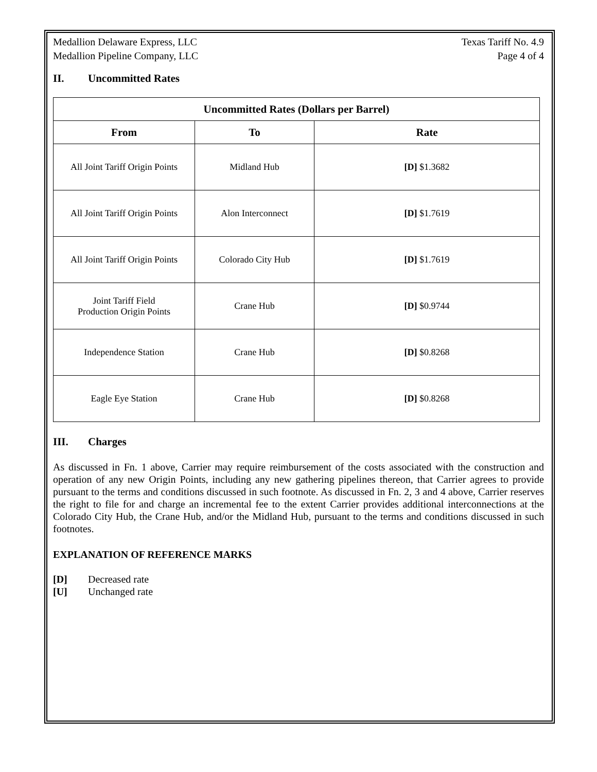Medallion Delaware Express, LLC
Medallion Pipeline Company, LLC
Texas Tariff No. 4.9
Page 4 of 4
II. Uncommitted Rates
| Uncommitted Rates (Dollars per Barrel) | | |
| --- | --- | --- |
| From | To | Rate |
| All Joint Tariff Origin Points | Midland Hub | [D] $1.3682 |
| All Joint Tariff Origin Points | Alon Interconnect | [D] $1.7619 |
| All Joint Tariff Origin Points | Colorado City Hub | [D] $1.7619 |
| Joint Tariff Field Production Origin Points | Crane Hub | [D] $0.9744 |
| Independence Station | Crane Hub | [D] $0.8268 |
| Eagle Eye Station | Crane Hub | [D] $0.8268 |
III. Charges
As discussed in Fn. 1 above, Carrier may require reimbursement of the costs associated with the construction and operation of any new Origin Points, including any new gathering pipelines thereon, that Carrier agrees to provide pursuant to the terms and conditions discussed in such footnote. As discussed in Fn. 2, 3 and 4 above, Carrier reserves the right to file for and charge an incremental fee to the extent Carrier provides additional interconnections at the Colorado City Hub, the Crane Hub, and/or the Midland Hub, pursuant to the terms and conditions discussed in such footnotes.
EXPLANATION OF REFERENCE MARKS
[D] Decreased rate
[U] Unchanged rate